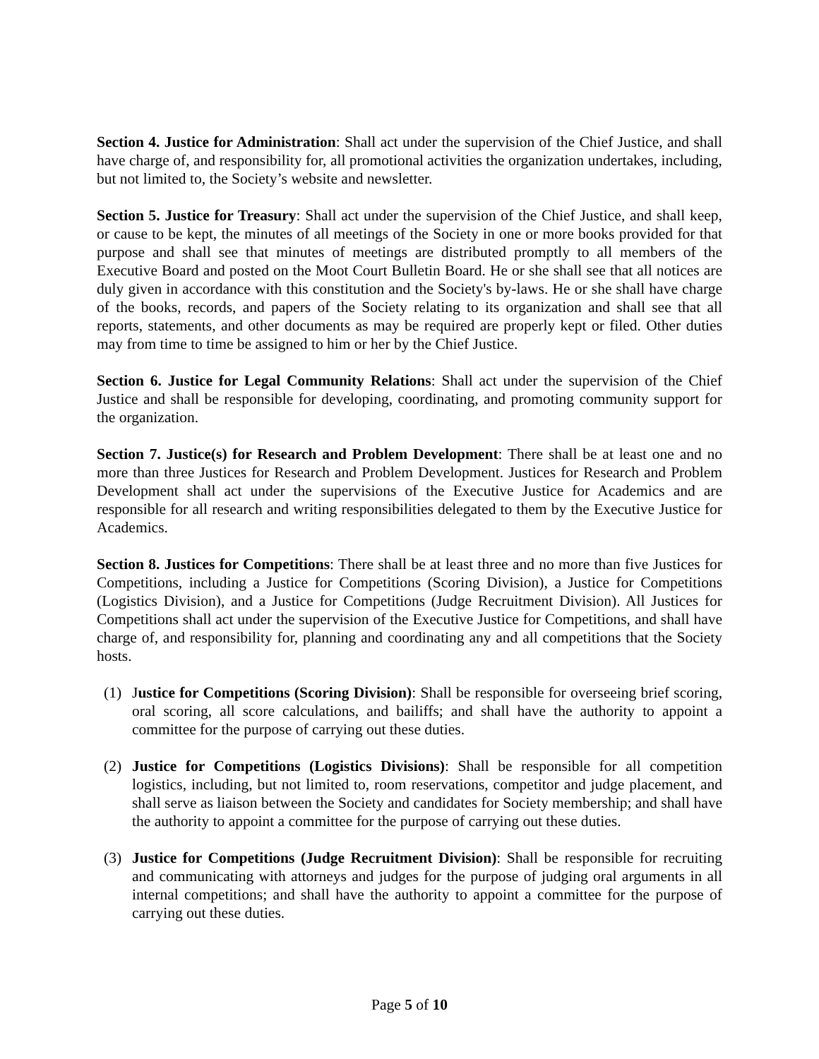Section 4. Justice for Administration: Shall act under the supervision of the Chief Justice, and shall have charge of, and responsibility for, all promotional activities the organization undertakes, including, but not limited to, the Society’s website and newsletter.
Section 5. Justice for Treasury: Shall act under the supervision of the Chief Justice, and shall keep, or cause to be kept, the minutes of all meetings of the Society in one or more books provided for that purpose and shall see that minutes of meetings are distributed promptly to all members of the Executive Board and posted on the Moot Court Bulletin Board. He or she shall see that all notices are duly given in accordance with this constitution and the Society's by-laws. He or she shall have charge of the books, records, and papers of the Society relating to its organization and shall see that all reports, statements, and other documents as may be required are properly kept or filed. Other duties may from time to time be assigned to him or her by the Chief Justice.
Section 6. Justice for Legal Community Relations: Shall act under the supervision of the Chief Justice and shall be responsible for developing, coordinating, and promoting community support for the organization.
Section 7. Justice(s) for Research and Problem Development: There shall be at least one and no more than three Justices for Research and Problem Development. Justices for Research and Problem Development shall act under the supervisions of the Executive Justice for Academics and are responsible for all research and writing responsibilities delegated to them by the Executive Justice for Academics.
Section 8. Justices for Competitions: There shall be at least three and no more than five Justices for Competitions, including a Justice for Competitions (Scoring Division), a Justice for Competitions (Logistics Division), and a Justice for Competitions (Judge Recruitment Division). All Justices for Competitions shall act under the supervision of the Executive Justice for Competitions, and shall have charge of, and responsibility for, planning and coordinating any and all competitions that the Society hosts.
(1) Justice for Competitions (Scoring Division): Shall be responsible for overseeing brief scoring, oral scoring, all score calculations, and bailiffs; and shall have the authority to appoint a committee for the purpose of carrying out these duties.
(2) Justice for Competitions (Logistics Divisions): Shall be responsible for all competition logistics, including, but not limited to, room reservations, competitor and judge placement, and shall serve as liaison between the Society and candidates for Society membership; and shall have the authority to appoint a committee for the purpose of carrying out these duties.
(3) Justice for Competitions (Judge Recruitment Division): Shall be responsible for recruiting and communicating with attorneys and judges for the purpose of judging oral arguments in all internal competitions; and shall have the authority to appoint a committee for the purpose of carrying out these duties.
Page 5 of 10